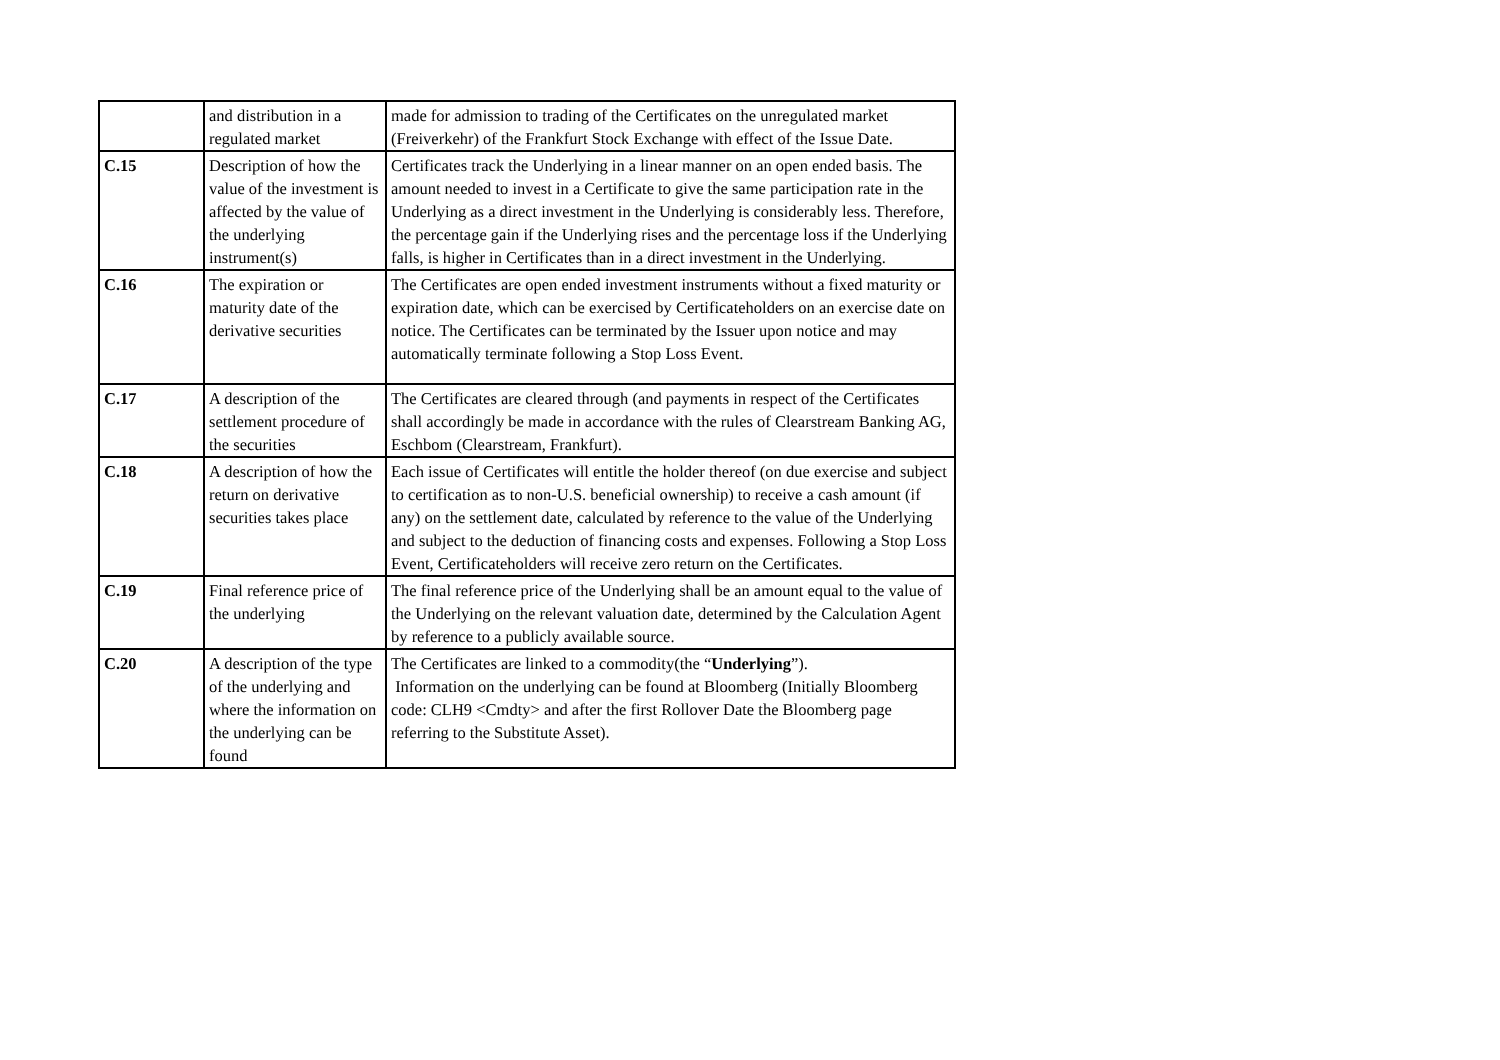| | and distribution in a regulated market | made for admission to trading of the Certificates on the unregulated market (Freiverkehr) of the Frankfurt Stock Exchange with effect of the Issue Date. |
| C.15 | Description of how the value of the investment is affected by the value of the underlying instrument(s) | Certificates track the Underlying in a linear manner on an open ended basis. The amount needed to invest in a Certificate to give the same participation rate in the Underlying as a direct investment in the Underlying is considerably less. Therefore, the percentage gain if the Underlying rises and the percentage loss if the Underlying falls, is higher in Certificates than in a direct investment in the Underlying. |
| C.16 | The expiration or maturity date of the derivative securities | The Certificates are open ended investment instruments without a fixed maturity or expiration date, which can be exercised by Certificateholders on an exercise date on notice. The Certificates can be terminated by the Issuer upon notice and may automatically terminate following a Stop Loss Event. |
| C.17 | A description of the settlement procedure of the securities | The Certificates are cleared through (and payments in respect of the Certificates shall accordingly be made in accordance with the rules of Clearstream Banking AG, Eschbom (Clearstream, Frankfurt). |
| C.18 | A description of how the return on derivative securities takes place | Each issue of Certificates will entitle the holder thereof (on due exercise and subject to certification as to non-U.S. beneficial ownership) to receive a cash amount (if any) on the settlement date, calculated by reference to the value of the Underlying and subject to the deduction of financing costs and expenses. Following a Stop Loss Event, Certificateholders will receive zero return on the Certificates. |
| C.19 | Final reference price of the underlying | The final reference price of the Underlying shall be an amount equal to the value of the Underlying on the relevant valuation date, determined by the Calculation Agent by reference to a publicly available source. |
| C.20 | A description of the type of the underlying and where the information on the underlying can be found | The Certificates are linked to a commodity(the “ Underlying ”). Information on the underlying can be found at Bloomberg (Initially Bloomberg code: CLH9 <Cmdty> and after the first Rollover Date the Bloomberg page referring to the Substitute Asset). |